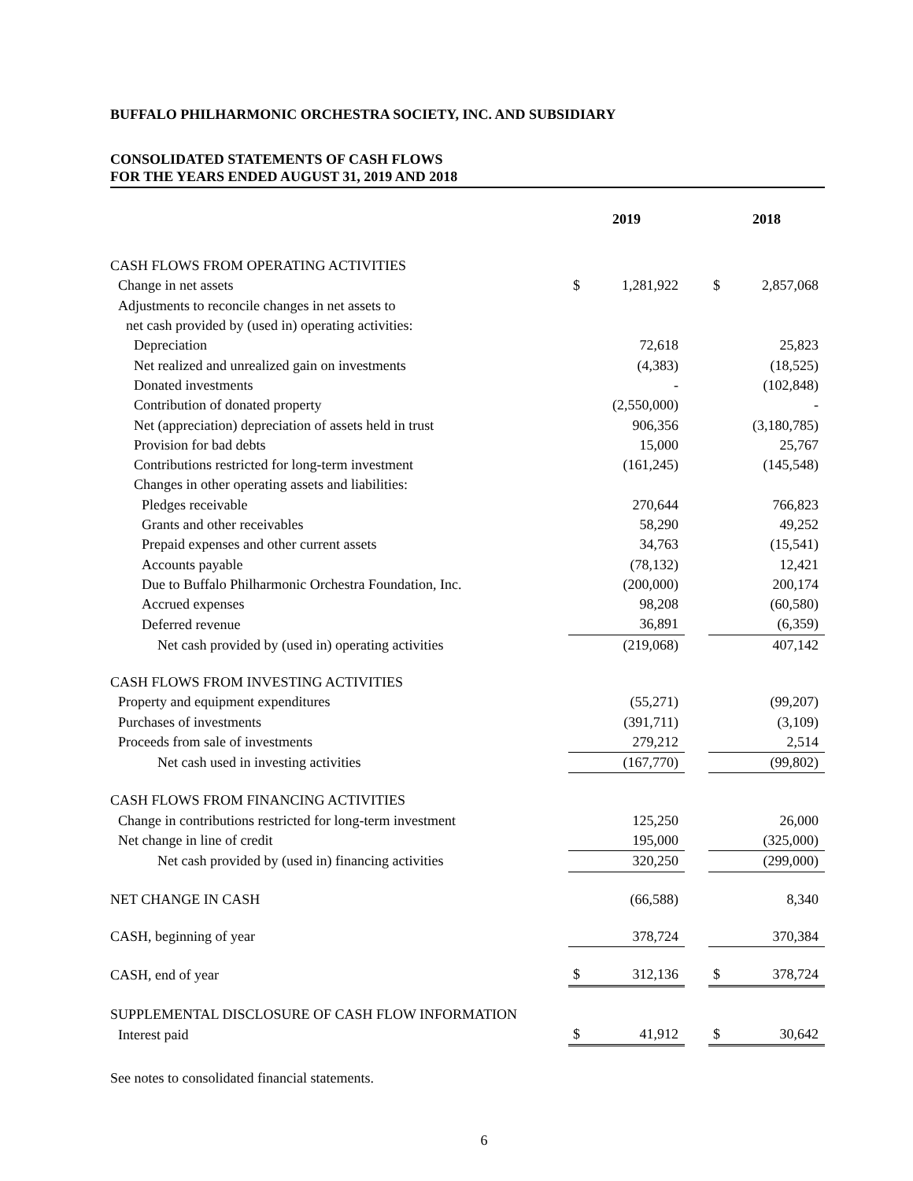BUFFALO PHILHARMONIC ORCHESTRA SOCIETY, INC. AND SUBSIDIARY
CONSOLIDATED STATEMENTS OF CASH FLOWS
FOR THE YEARS ENDED AUGUST 31, 2019 AND 2018
| | 2019 | | | 2018 | |
| --- | --- | --- | --- | --- | --- |
| CASH FLOWS FROM OPERATING ACTIVITIES | | | | | |
| Change in net assets | $ | 1,281,922 | | $ | 2,857,068 |
| Adjustments to reconcile changes in net assets to | | | | | |
| net cash provided by (used in) operating activities: | | | | | |
| Depreciation | | 72,618 | | | 25,823 |
| Net realized and unrealized gain on investments | | (4,383) | | | (18,525) |
| Donated investments | | - | | | (102,848) |
| Contribution of donated property | | (2,550,000) | | | - |
| Net (appreciation) depreciation of assets held in trust | | 906,356 | | | (3,180,785) |
| Provision for bad debts | | 15,000 | | | 25,767 |
| Contributions restricted for long-term investment | | (161,245) | | | (145,548) |
| Changes in other operating assets and liabilities: | | | | | |
| Pledges receivable | | 270,644 | | | 766,823 |
| Grants and other receivables | | 58,290 | | | 49,252 |
| Prepaid expenses and other current assets | | 34,763 | | | (15,541) |
| Accounts payable | | (78,132) | | | 12,421 |
| Due to Buffalo Philharmonic Orchestra Foundation, Inc. | | (200,000) | | | 200,174 |
| Accrued expenses | | 98,208 | | | (60,580) |
| Deferred revenue | | 36,891 | | | (6,359) |
| Net cash provided by (used in) operating activities | | (219,068) | | | 407,142 |
| CASH FLOWS FROM INVESTING ACTIVITIES | | | | | |
| Property and equipment expenditures | | (55,271) | | | (99,207) |
| Purchases of investments | | (391,711) | | | (3,109) |
| Proceeds from sale of investments | | 279,212 | | | 2,514 |
| Net cash used in investing activities | | (167,770) | | | (99,802) |
| CASH FLOWS FROM FINANCING ACTIVITIES | | | | | |
| Change in contributions restricted for long-term investment | | 125,250 | | | 26,000 |
| Net change in line of credit | | 195,000 | | | (325,000) |
| Net cash provided by (used in) financing activities | | 320,250 | | | (299,000) |
| NET CHANGE IN CASH | | (66,588) | | | 8,340 |
| CASH, beginning of year | | 378,724 | | | 370,384 |
| CASH, end of year | $ | 312,136 | | $ | 378,724 |
| SUPPLEMENTAL DISCLOSURE OF CASH FLOW INFORMATION | | | | | |
| Interest paid | $ | 41,912 | | $ | 30,642 |
See notes to consolidated financial statements.
6